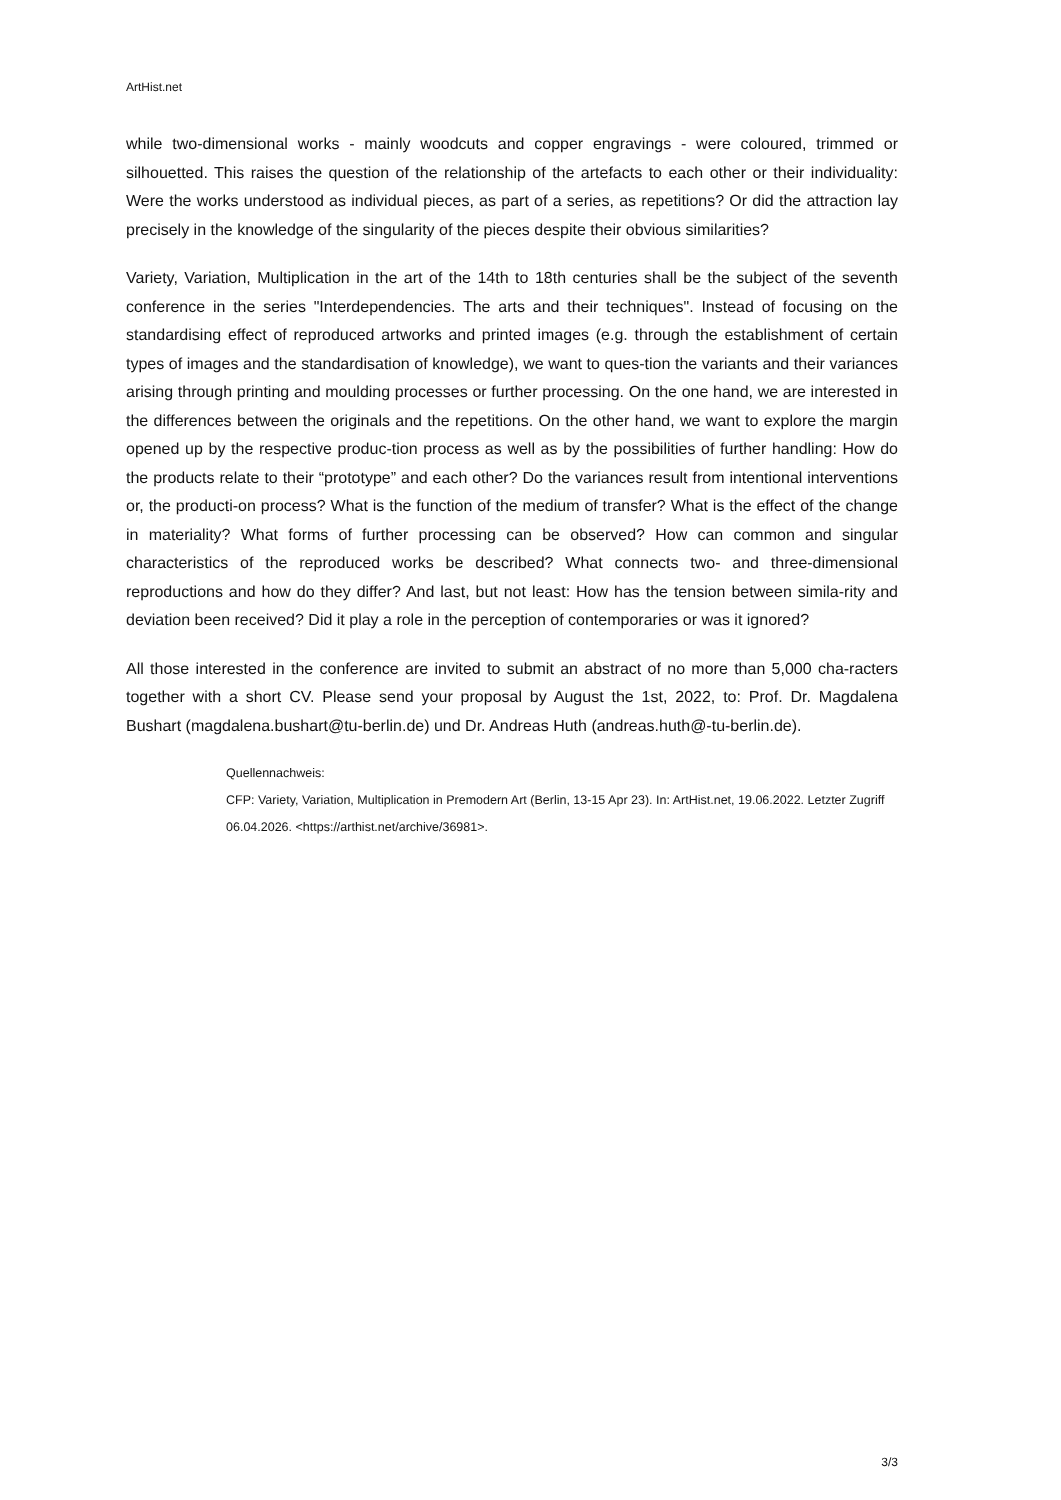ArtHist.net
while two-dimensional works - mainly woodcuts and copper engravings - were coloured, trimmed or silhouetted. This raises the question of the relationship of the artefacts to each other or their individuality: Were the works understood as individual pieces, as part of a series, as repetitions? Or did the attraction lay precisely in the knowledge of the singularity of the pieces despite their obvious similarities?
Variety, Variation, Multiplication in the art of the 14th to 18th centuries shall be the subject of the seventh conference in the series "Interdependencies. The arts and their techniques". Instead of focusing on the standardising effect of reproduced artworks and printed images (e.g. through the establishment of certain types of images and the standardisation of knowledge), we want to ques-tion the variants and their variances arising through printing and moulding processes or further processing. On the one hand, we are interested in the differences between the originals and the repetitions. On the other hand, we want to explore the margin opened up by the respective produc-tion process as well as by the possibilities of further handling: How do the products relate to their “prototype” and each other? Do the variances result from intentional interventions or, the producti-on process? What is the function of the medium of transfer? What is the effect of the change in materiality? What forms of further processing can be observed? How can common and singular characteristics of the reproduced works be described? What connects two- and three-dimensional reproductions and how do they differ? And last, but not least: How has the tension between simila-rity and deviation been received? Did it play a role in the perception of contemporaries or was it ignored?
All those interested in the conference are invited to submit an abstract of no more than 5,000 cha-racters together with a short CV. Please send your proposal by August the 1st, 2022, to: Prof. Dr. Magdalena Bushart (magdalena.bushart@tu-berlin.de) und Dr. Andreas Huth (andreas.huth@-tu-berlin.de).
Quellennachweis:
CFP: Variety, Variation, Multiplication in Premodern Art (Berlin, 13-15 Apr 23). In: ArtHist.net, 19.06.2022. Letzter Zugriff 06.04.2026. <https://arthist.net/archive/36981>.
3/3